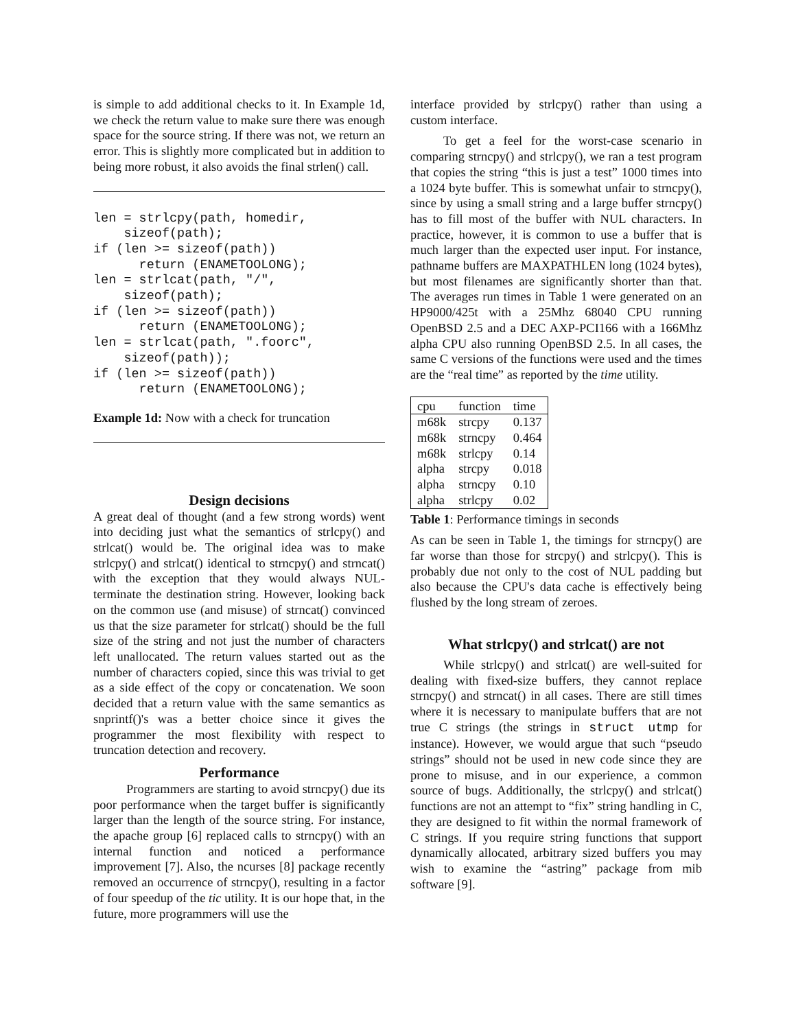is simple to add additional checks to it. In Example 1d, we check the return value to make sure there was enough space for the source string. If there was not, we return an error. This is slightly more complicated but in addition to being more robust, it also avoids the final strlen() call.
len = strlcpy(path, homedir,
    sizeof(path);
if (len >= sizeof(path))
      return (ENAMETOOLONG);
len = strlcat(path, "/",
    sizeof(path);
if (len >= sizeof(path))
      return (ENAMETOOLONG);
len = strlcat(path, ".foorc",
    sizeof(path));
if (len >= sizeof(path))
      return (ENAMETOOLONG);
Example 1d: Now with a check for truncation
Design decisions
A great deal of thought (and a few strong words) went into deciding just what the semantics of strlcpy() and strlcat() would be. The original idea was to make strlcpy() and strlcat() identical to strncpy() and strncat() with the exception that they would always NUL-terminate the destination string. However, looking back on the common use (and misuse) of strncat() convinced us that the size parameter for strlcat() should be the full size of the string and not just the number of characters left unallocated. The return values started out as the number of characters copied, since this was trivial to get as a side effect of the copy or concatenation. We soon decided that a return value with the same semantics as snprintf()'s was a better choice since it gives the programmer the most flexibility with respect to truncation detection and recovery.
Performance
Programmers are starting to avoid strncpy() due its poor performance when the target buffer is significantly larger than the length of the source string. For instance, the apache group [6] replaced calls to strncpy() with an internal function and noticed a performance improvement [7]. Also, the ncurses [8] package recently removed an occurrence of strncpy(), resulting in a factor of four speedup of the tic utility. It is our hope that, in the future, more programmers will use the
interface provided by strlcpy() rather than using a custom interface.
To get a feel for the worst-case scenario in comparing strncpy() and strlcpy(), we ran a test program that copies the string “this is just a test” 1000 times into a 1024 byte buffer. This is somewhat unfair to strncpy(), since by using a small string and a large buffer strncpy() has to fill most of the buffer with NUL characters. In practice, however, it is common to use a buffer that is much larger than the expected user input. For instance, pathname buffers are MAXPATHLEN long (1024 bytes), but most filenames are significantly shorter than that. The averages run times in Table 1 were generated on an HP9000/425t with a 25Mhz 68040 CPU running OpenBSD 2.5 and a DEC AXP-PCI166 with a 166Mhz alpha CPU also running OpenBSD 2.5. In all cases, the same C versions of the functions were used and the times are the “real time” as reported by the time utility.
| cpu | function | time |
| --- | --- | --- |
| m68k | strcpy | 0.137 |
| m68k | strncpy | 0.464 |
| m68k | strlcpy | 0.14 |
| alpha | strcpy | 0.018 |
| alpha | strncpy | 0.10 |
| alpha | strlcpy | 0.02 |
Table 1: Performance timings in seconds
As can be seen in Table 1, the timings for strncpy() are far worse than those for strcpy() and strlcpy(). This is probably due not only to the cost of NUL padding but also because the CPU's data cache is effectively being flushed by the long stream of zeroes.
What strlcpy() and strlcat() are not
While strlcpy() and strlcat() are well-suited for dealing with fixed-size buffers, they cannot replace strncpy() and strncat() in all cases. There are still times where it is necessary to manipulate buffers that are not true C strings (the strings in struct utmp for instance). However, we would argue that such “pseudo strings” should not be used in new code since they are prone to misuse, and in our experience, a common source of bugs. Additionally, the strlcpy() and strlcat() functions are not an attempt to “fix” string handling in C, they are designed to fit within the normal framework of C strings. If you require string functions that support dynamically allocated, arbitrary sized buffers you may wish to examine the “astring” package from mib software [9].